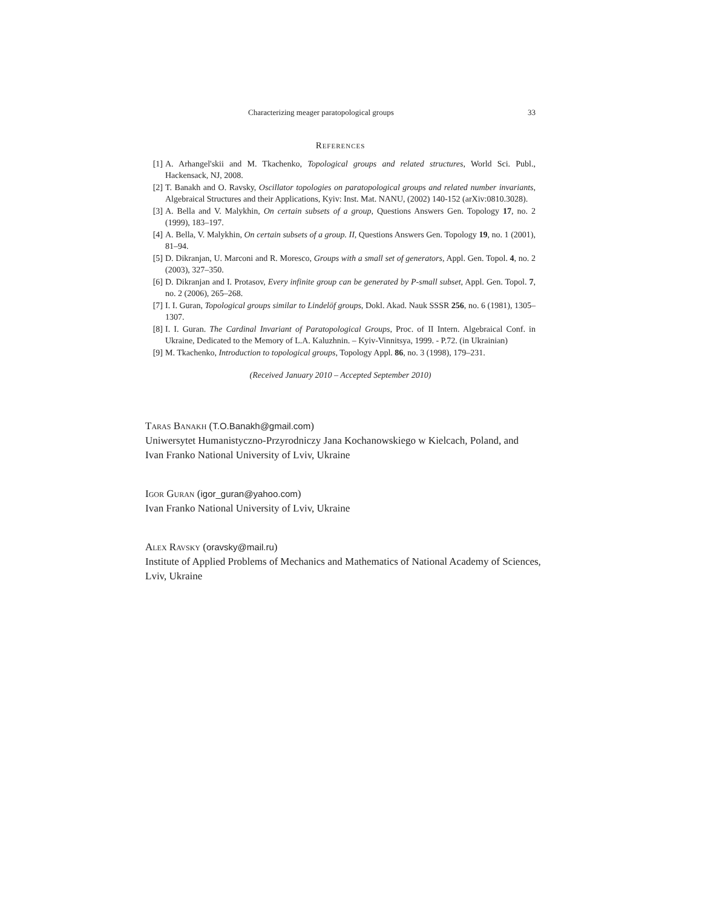Characterizing meager paratopological groups 33
References
[1] A. Arhangel'skii and M. Tkachenko, Topological groups and related structures, World Sci. Publ., Hackensack, NJ, 2008.
[2] T. Banakh and O. Ravsky, Oscillator topologies on paratopological groups and related number invariants, Algebraical Structures and their Applications, Kyiv: Inst. Mat. NANU, (2002) 140-152 (arXiv:0810.3028).
[3] A. Bella and V. Malykhin, On certain subsets of a group, Questions Answers Gen. Topology 17, no. 2 (1999), 183–197.
[4] A. Bella, V. Malykhin, On certain subsets of a group. II, Questions Answers Gen. Topology 19, no. 1 (2001), 81–94.
[5] D. Dikranjan, U. Marconi and R. Moresco, Groups with a small set of generators, Appl. Gen. Topol. 4, no. 2 (2003), 327–350.
[6] D. Dikranjan and I. Protasov, Every infinite group can be generated by P-small subset, Appl. Gen. Topol. 7, no. 2 (2006), 265–268.
[7] I. I. Guran, Topological groups similar to Lindelöf groups, Dokl. Akad. Nauk SSSR 256, no. 6 (1981), 1305–1307.
[8] I. I. Guran. The Cardinal Invariant of Paratopological Groups, Proc. of II Intern. Algebraical Conf. in Ukraine, Dedicated to the Memory of L.A. Kaluzhnin. – Kyiv-Vinnitsya, 1999. - P.72. (in Ukrainian)
[9] M. Tkachenko, Introduction to topological groups, Topology Appl. 86, no. 3 (1998), 179–231.
(Received January 2010 – Accepted September 2010)
Taras Banakh (T.O.Banakh@gmail.com)
Uniwersytet Humanistyczno-Przyrodniczy Jana Kochanowskiego w Kielcach, Poland, and Ivan Franko National University of Lviv, Ukraine
Igor Guran (igor_guran@yahoo.com)
Ivan Franko National University of Lviv, Ukraine
Alex Ravsky (oravsky@mail.ru)
Institute of Applied Problems of Mechanics and Mathematics of National Academy of Sciences, Lviv, Ukraine